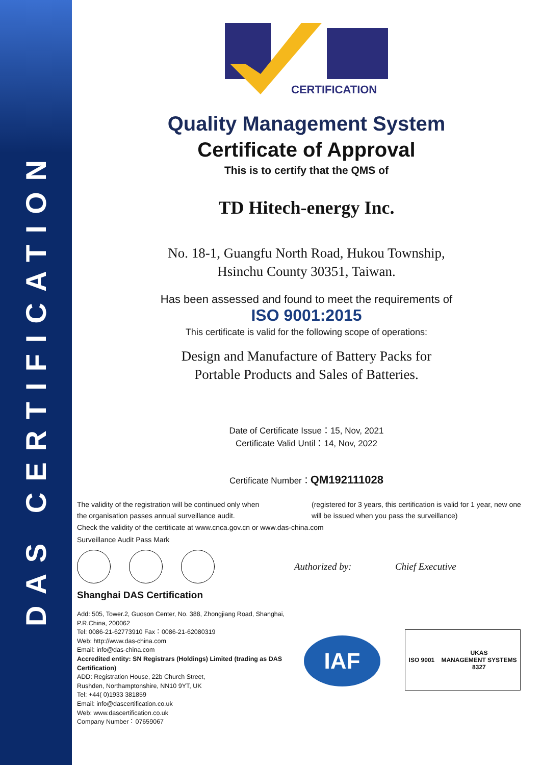DAS CERTIFICATION
CERTIFICATION
Quality Management System
Certificate of Approval
This is to certify that the QMS of
TD Hitech-energy Inc.
No. 18-1, Guangfu North Road, Hukou Township,
Hsinchu County 30351, Taiwan.
Has been assessed and found to meet the requirements of
ISO 9001:2015
This certificate is valid for the following scope of operations:
Design and Manufacture of Battery Packs for
Portable Products and Sales of Batteries.
Date of Certificate Issue：15, Nov, 2021
Certificate Valid Until：14, Nov, 2022
Certificate Number：QM192111028
The validity of the registration will be continued only when
the organisation passes annual surveillance audit.
(registered for 3 years, this certification is valid for 1 year, new one will be issued when you pass the surveillance)
Check the validity of the certificate at www.cnca.gov.cn or www.das-china.com
Surveillance Audit Pass Mark
Authorized by: Chief Executive
Shanghai DAS Certification
Add: 505, Tower.2, Guoson Center, No. 388, Zhongjiang Road, Shanghai, P.R.China, 200062
Tel: 0086-21-62773910 Fax：0086-21-62080319
Web: http://www.das-china.com
Email: info@das-china.com
Accredited entity: SN Registrars (Holdings) Limited (trading as DAS Certification)
ADD: Registration House, 22b Church Street,
Rushden, Northamptonshire, NN10 9YT, UK
Tel: +44( 0)1933 381859
Email: info@dascertification.co.uk
Web: www.dascertification.co.uk
Company Number：07659067
IAF
ISO 9001 UKAS
MANAGEMENT SYSTEMS
8327